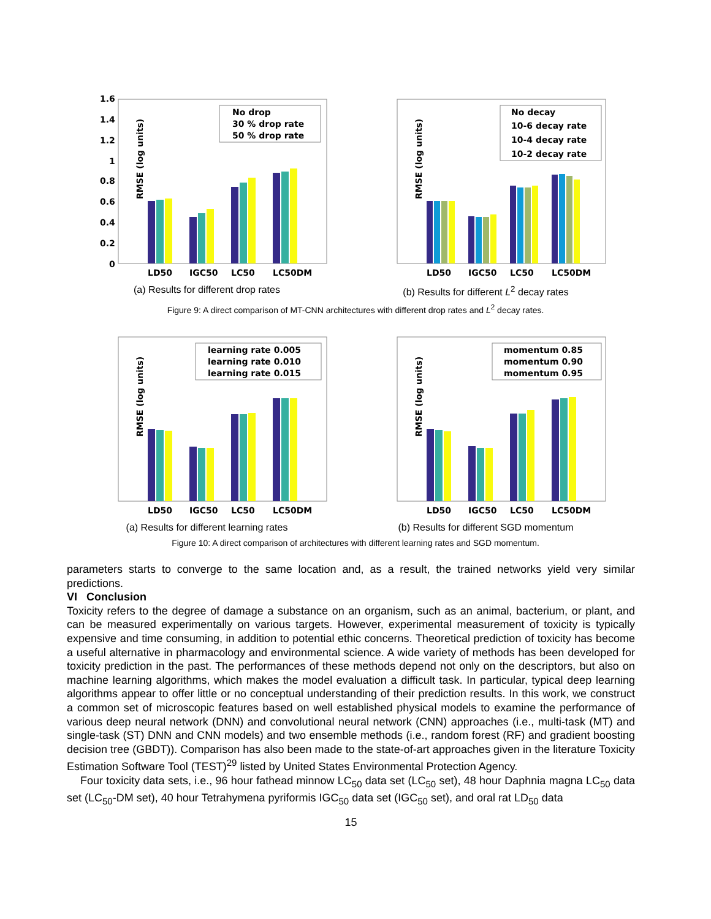RMSE (log units)
1.6
1.4
1.2
1
0.8
0.6
0.4
0.2
0
LD50
IGC50
LC50
LC50DM
No drop
30 % drop rate
50 % drop rate
(a) Results for different drop rates
RMSE (log units)
LD50
IGC50
LC50
LC50DM
No decay
10-6 decay rate
10-4 decay rate
10-2 decay rate
(b) Results for different L<sup>2</sup> decay rates
Figure 9: A direct comparison of MT-CNN architectures with different drop rates and L<sup>2</sup> decay rates.
RMSE (log units)
LD50
IGC50
LC50
LC50DM
learning rate 0.005
learning rate 0.010
learning rate 0.015
(a) Results for different learning rates
RMSE (log units)
LD50
IGC50
LC50
LC50DM
momentum 0.85
momentum 0.90
momentum 0.95
(b) Results for different SGD momentum
Figure 10: A direct comparison of architectures with different learning rates and SGD momentum.
parameters starts to converge to the same location and, as a result, the trained networks yield very similar predictions.
VI Conclusion
Toxicity refers to the degree of damage a substance on an organism, such as an animal, bacterium, or plant, and can be measured experimentally on various targets. However, experimental measurement of toxicity is typically expensive and time consuming, in addition to potential ethic concerns. Theoretical prediction of toxicity has become a useful alternative in pharmacology and environmental science. A wide variety of methods has been developed for toxicity prediction in the past. The performances of these methods depend not only on the descriptors, but also on machine learning algorithms, which makes the model evaluation a difficult task. In particular, typical deep learning algorithms appear to offer little or no conceptual understanding of their prediction results. In this work, we construct a common set of microscopic features based on well established physical models to examine the performance of various deep neural network (DNN) and convolutional neural network (CNN) approaches (i.e., multi-task (MT) and single-task (ST) DNN and CNN models) and two ensemble methods (i.e., random forest (RF) and gradient boosting decision tree (GBDT)). Comparison has also been made to the state-of-art approaches given in the literature Toxicity Estimation Software Tool (TEST)<sup>29</sup> listed by United States Environmental Protection Agency.
Four toxicity data sets, i.e., 96 hour fathead minnow LC<sub>50</sub> data set (LC<sub>50</sub> set), 48 hour Daphnia magna LC<sub>50</sub> data set (LC<sub>50</sub>-DM set), 40 hour Tetrahymena pyriformis IGC<sub>50</sub> data set (IGC<sub>50</sub> set), and oral rat LD<sub>50</sub> data
15